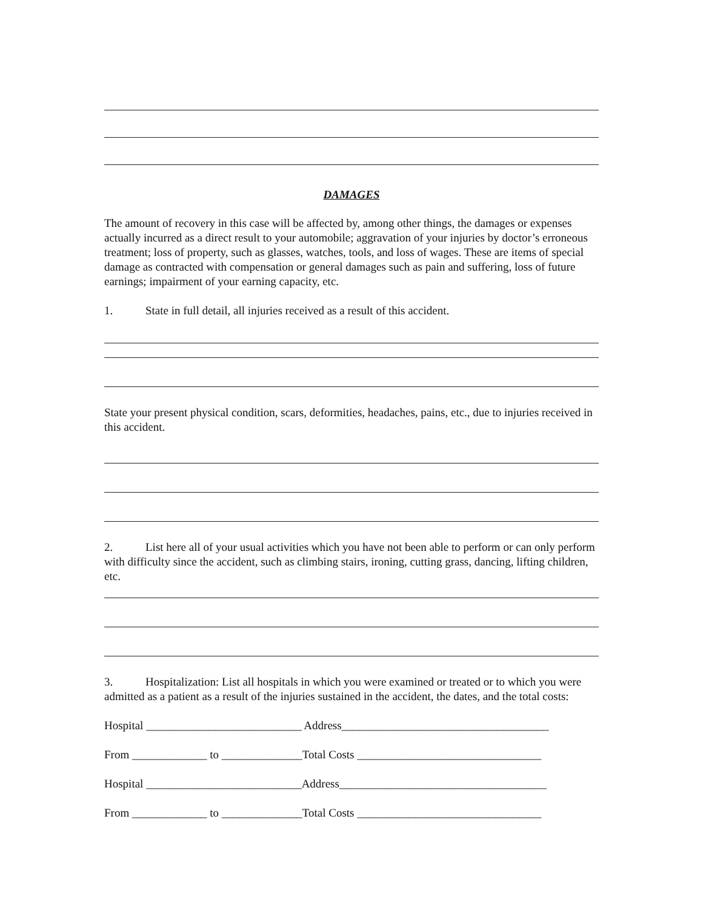DAMAGES
The amount of recovery in this case will be affected by, among other things, the damages or expenses actually incurred as a direct result to your automobile; aggravation of your injuries by doctor’s erroneous treatment; loss of property, such as glasses, watches, tools, and loss of wages. These are items of special damage as contracted with compensation or general damages such as pain and suffering, loss of future earnings; impairment of your earning capacity, etc.
1. State in full detail, all injuries received as a result of this accident.
State your present physical condition, scars, deformities, headaches, pains, etc., due to injuries received in this accident.
2. List here all of your usual activities which you have not been able to perform or can only perform with difficulty since the accident, such as climbing stairs, ironing, cutting grass, dancing, lifting children, etc.
3. Hospitalization: List all hospitals in which you were examined or treated or to which you were admitted as a patient as a result of the injuries sustained in the accident, the dates, and the total costs:
Hospital ___________________________ Address____________________________________
From _____________ to ______________Total Costs ________________________________
Hospital ___________________________Address____________________________________
From _____________ to ______________Total Costs ________________________________